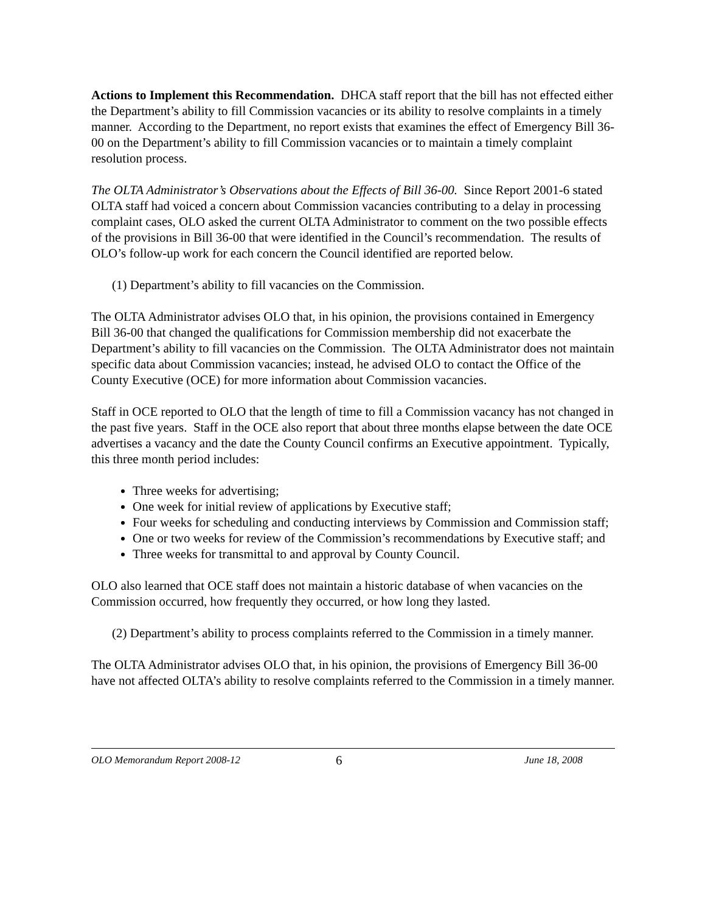Actions to Implement this Recommendation. DHCA staff report that the bill has not effected either the Department’s ability to fill Commission vacancies or its ability to resolve complaints in a timely manner. According to the Department, no report exists that examines the effect of Emergency Bill 36-00 on the Department’s ability to fill Commission vacancies or to maintain a timely complaint resolution process.
The OLTA Administrator’s Observations about the Effects of Bill 36-00. Since Report 2001-6 stated OLTA staff had voiced a concern about Commission vacancies contributing to a delay in processing complaint cases, OLO asked the current OLTA Administrator to comment on the two possible effects of the provisions in Bill 36-00 that were identified in the Council’s recommendation. The results of OLO’s follow-up work for each concern the Council identified are reported below.
(1) Department’s ability to fill vacancies on the Commission.
The OLTA Administrator advises OLO that, in his opinion, the provisions contained in Emergency Bill 36-00 that changed the qualifications for Commission membership did not exacerbate the Department’s ability to fill vacancies on the Commission. The OLTA Administrator does not maintain specific data about Commission vacancies; instead, he advised OLO to contact the Office of the County Executive (OCE) for more information about Commission vacancies.
Staff in OCE reported to OLO that the length of time to fill a Commission vacancy has not changed in the past five years. Staff in the OCE also report that about three months elapse between the date OCE advertises a vacancy and the date the County Council confirms an Executive appointment. Typically, this three month period includes:
Three weeks for advertising;
One week for initial review of applications by Executive staff;
Four weeks for scheduling and conducting interviews by Commission and Commission staff;
One or two weeks for review of the Commission’s recommendations by Executive staff; and
Three weeks for transmittal to and approval by County Council.
OLO also learned that OCE staff does not maintain a historic database of when vacancies on the Commission occurred, how frequently they occurred, or how long they lasted.
(2) Department’s ability to process complaints referred to the Commission in a timely manner.
The OLTA Administrator advises OLO that, in his opinion, the provisions of Emergency Bill 36-00 have not affected OLTA’s ability to resolve complaints referred to the Commission in a timely manner.
OLO Memorandum Report 2008-12 6 June 18, 2008